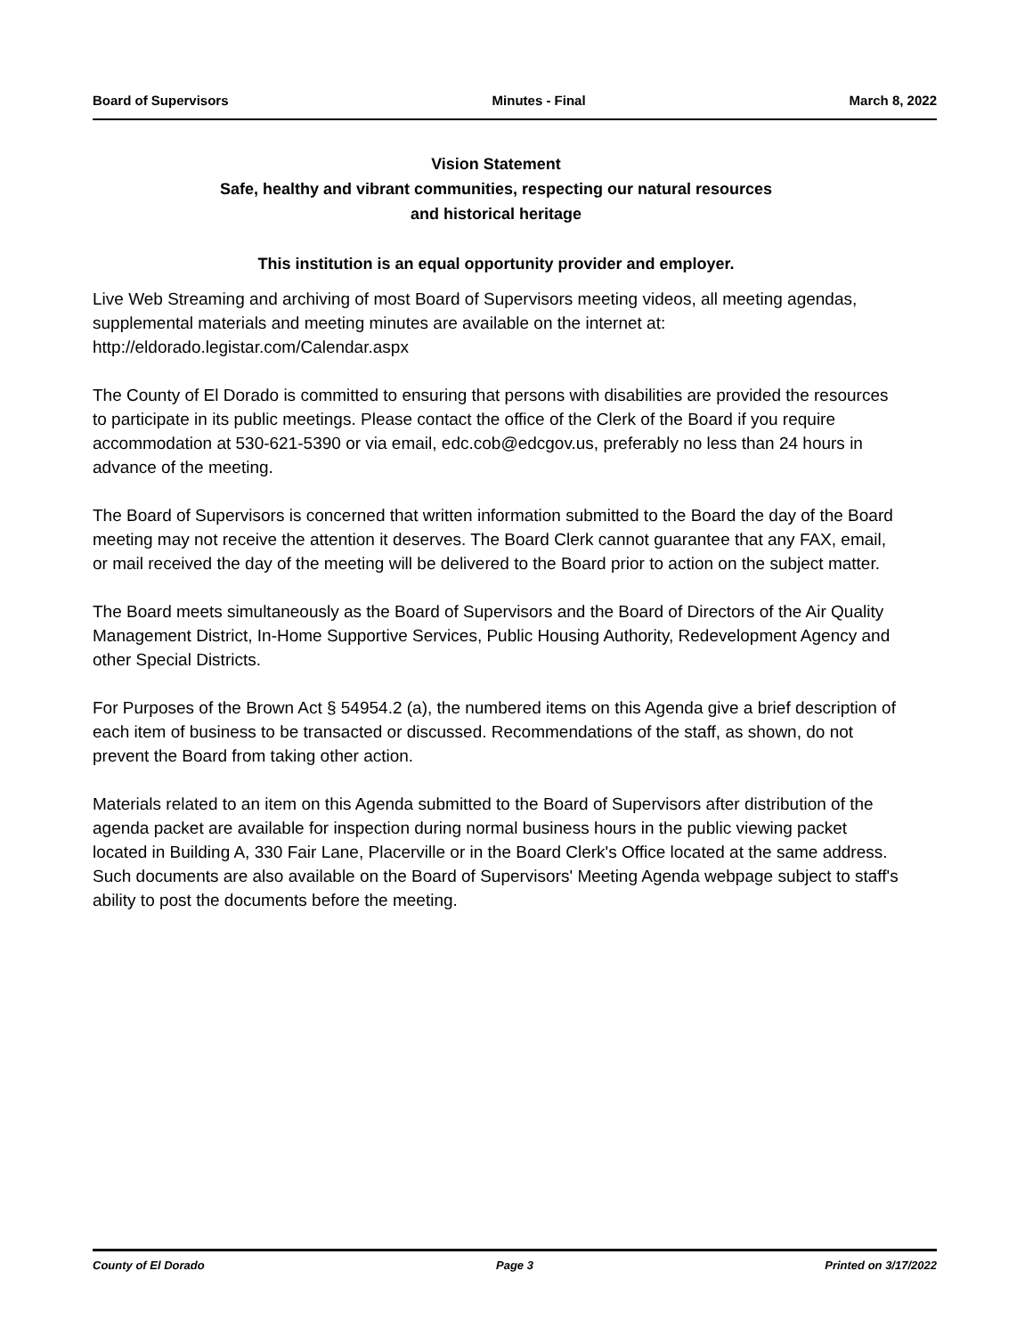Board of Supervisors Minutes - Final March 8, 2022
Vision Statement
Safe, healthy and vibrant communities, respecting our natural resources
and historical heritage
This institution is an equal opportunity provider and employer.
Live Web Streaming and archiving of most Board of Supervisors meeting videos, all meeting agendas, supplemental materials and meeting minutes are available on the internet at: http://eldorado.legistar.com/Calendar.aspx
The County of El Dorado is committed to ensuring that persons with disabilities are provided the resources to participate in its public meetings. Please contact the office of the Clerk of the Board if you require accommodation at 530-621-5390 or via email, edc.cob@edcgov.us, preferably no less than 24 hours in advance of the meeting.
The Board of Supervisors is concerned that written information submitted to the Board the day of the Board meeting may not receive the attention it deserves. The Board Clerk cannot guarantee that any FAX, email, or mail received the day of the meeting will be delivered to the Board prior to action on the subject matter.
The Board meets simultaneously as the Board of Supervisors and the Board of Directors of the Air Quality Management District, In-Home Supportive Services, Public Housing Authority, Redevelopment Agency and other Special Districts.
For Purposes of the Brown Act § 54954.2 (a), the numbered items on this Agenda give a brief description of each item of business to be transacted or discussed. Recommendations of the staff, as shown, do not prevent the Board from taking other action.
Materials related to an item on this Agenda submitted to the Board of Supervisors after distribution of the agenda packet are available for inspection during normal business hours in the public viewing packet located in Building A, 330 Fair Lane, Placerville or in the Board Clerk's Office located at the same address. Such documents are also available on the Board of Supervisors' Meeting Agenda webpage subject to staff's ability to post the documents before the meeting.
County of El Dorado Page 3 Printed on 3/17/2022